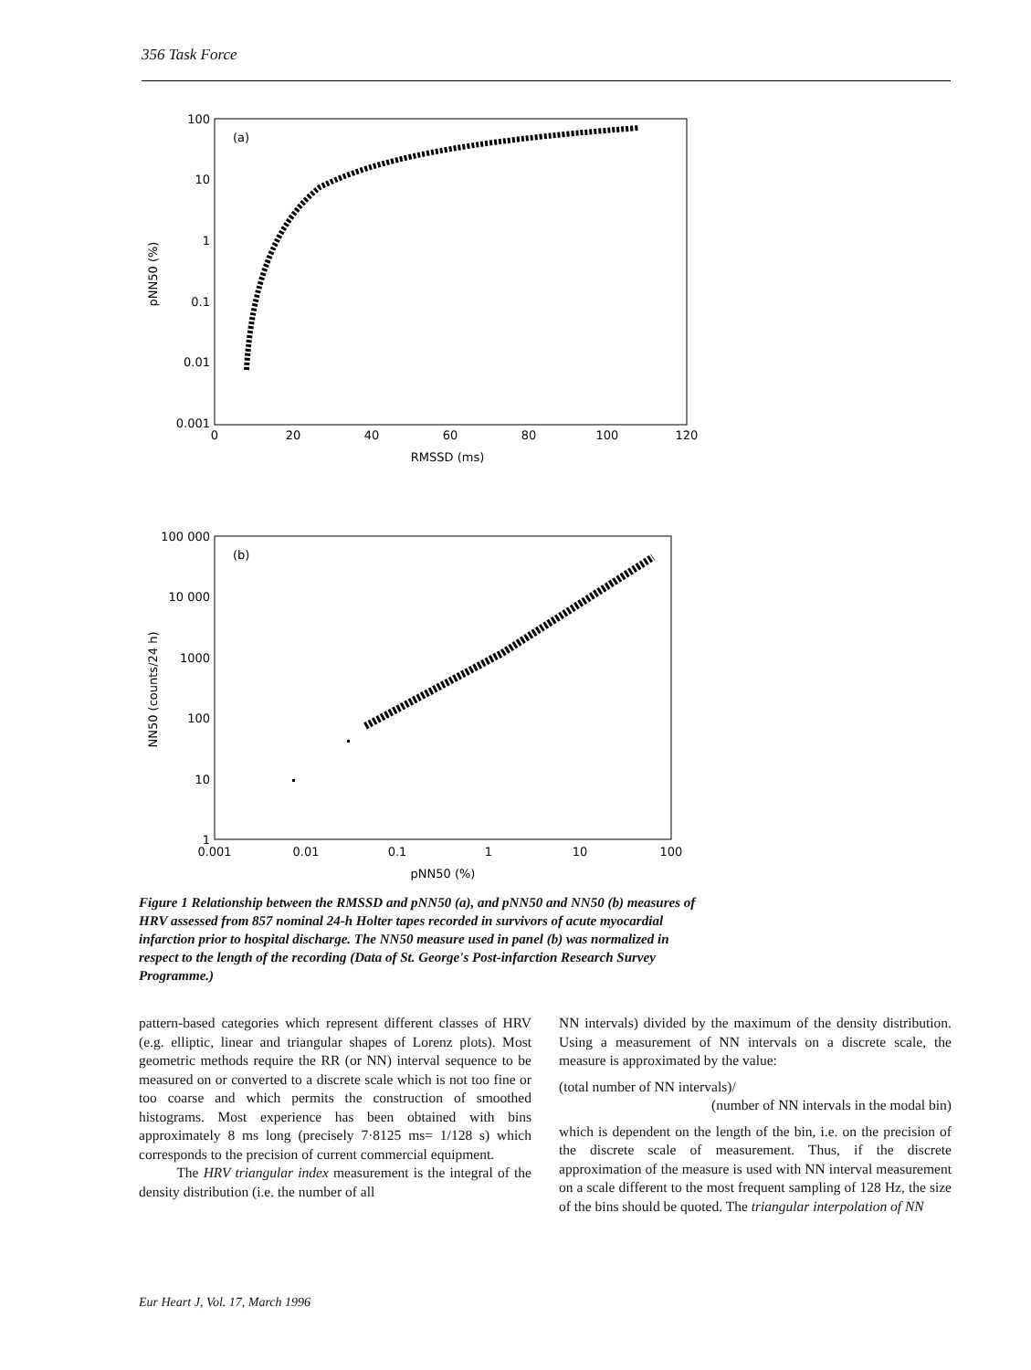356 Task Force
(a)
100
10
1
0.1
0.01
0.001
0
20
40
60
80
100
120
RMSSD (ms)
pNN50 (%)
(b)
100 000
10 000
1000
100
10
1
0.001
0.01
0.1
1
10
100
pNN50 (%)
NN50 (counts/24 h)
Figure 1 Relationship between the RMSSD and pNN50 (a), and pNN50 and NN50 (b) measures of HRV assessed from 857 nominal 24-h Holter tapes recorded in survivors of acute myocardial infarction prior to hospital discharge. The NN50 measure used in panel (b) was normalized in respect to the length of the recording (Data of St. George's Post-infarction Research Survey Programme.)
pattern-based categories which represent different classes of HRV (e.g. elliptic, linear and triangular shapes of Lorenz plots). Most geometric methods require the RR (or NN) interval sequence to be measured on or converted to a discrete scale which is not too fine or too coarse and which permits the construction of smoothed histograms. Most experience has been obtained with bins approximately 8 ms long (precisely 7·8125 ms= 1/128 s) which corresponds to the precision of current commercial equipment.
The HRV triangular index measurement is the integral of the density distribution (i.e. the number of all
NN intervals) divided by the maximum of the density distribution. Using a measurement of NN intervals on a discrete scale, the measure is approximated by the value:
(total number of NN intervals)/
(number of NN intervals in the modal bin)
which is dependent on the length of the bin, i.e. on the precision of the discrete scale of measurement. Thus, if the discrete approximation of the measure is used with NN interval measurement on a scale different to the most frequent sampling of 128 Hz, the size of the bins should be quoted. The triangular interpolation of NN
Eur Heart J, Vol. 17, March 1996